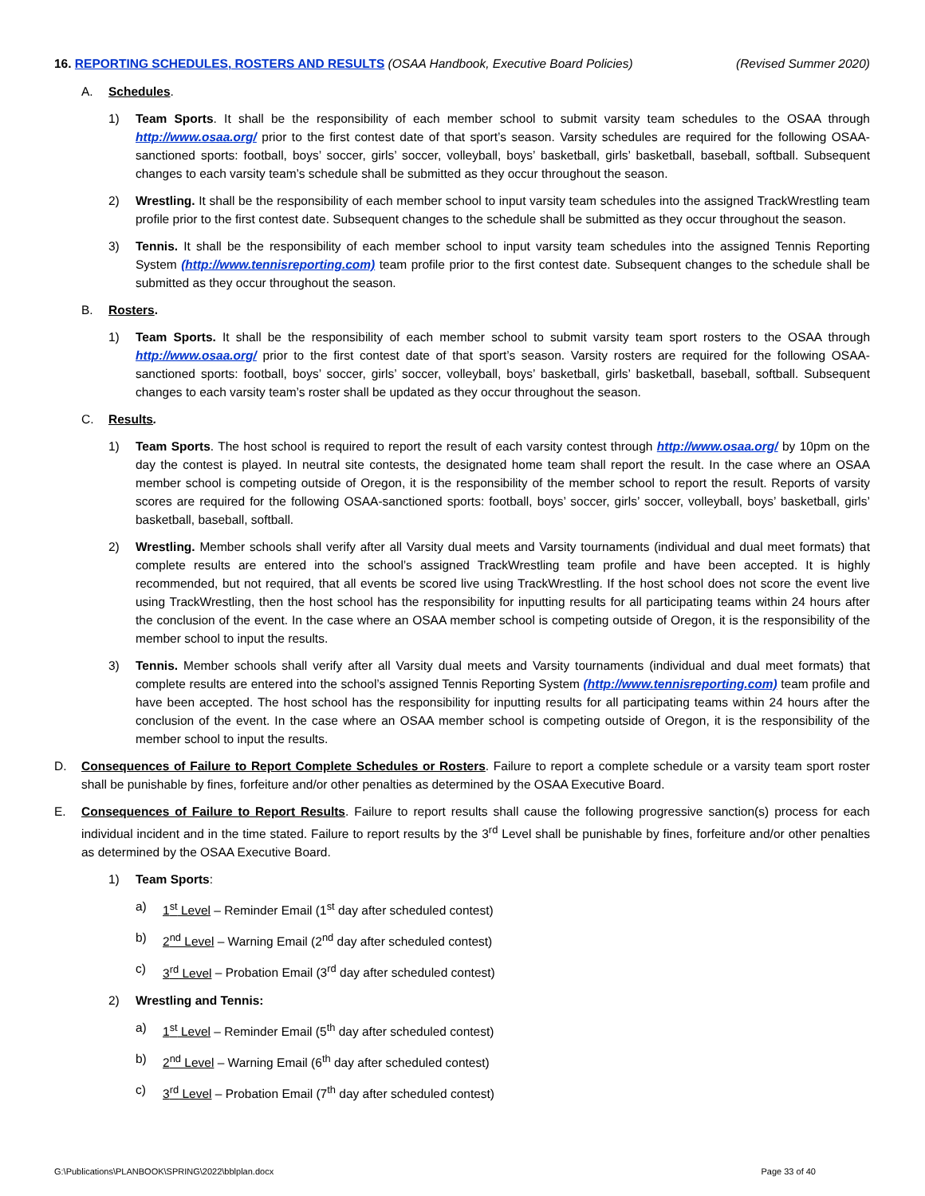16. REPORTING SCHEDULES, ROSTERS AND RESULTS (OSAA Handbook, Executive Board Policies) (Revised Summer 2020)
A. Schedules.
1) Team Sports. It shall be the responsibility of each member school to submit varsity team schedules to the OSAA through http://www.osaa.org/ prior to the first contest date of that sport’s season. Varsity schedules are required for the following OSAA-sanctioned sports: football, boys’ soccer, girls’ soccer, volleyball, boys’ basketball, girls’ basketball, baseball, softball. Subsequent changes to each varsity team’s schedule shall be submitted as they occur throughout the season.
2) Wrestling. It shall be the responsibility of each member school to input varsity team schedules into the assigned TrackWrestling team profile prior to the first contest date. Subsequent changes to the schedule shall be submitted as they occur throughout the season.
3) Tennis. It shall be the responsibility of each member school to input varsity team schedules into the assigned Tennis Reporting System (http://www.tennisreporting.com) team profile prior to the first contest date. Subsequent changes to the schedule shall be submitted as they occur throughout the season.
B. Rosters.
1) Team Sports. It shall be the responsibility of each member school to submit varsity team sport rosters to the OSAA through http://www.osaa.org/ prior to the first contest date of that sport’s season. Varsity rosters are required for the following OSAA-sanctioned sports: football, boys’ soccer, girls’ soccer, volleyball, boys’ basketball, girls’ basketball, baseball, softball. Subsequent changes to each varsity team’s roster shall be updated as they occur throughout the season.
C. Results.
1) Team Sports. The host school is required to report the result of each varsity contest through http://www.osaa.org/ by 10pm on the day the contest is played. In neutral site contests, the designated home team shall report the result. In the case where an OSAA member school is competing outside of Oregon, it is the responsibility of the member school to report the result. Reports of varsity scores are required for the following OSAA-sanctioned sports: football, boys’ soccer, girls’ soccer, volleyball, boys’ basketball, girls’ basketball, baseball, softball.
2) Wrestling. Member schools shall verify after all Varsity dual meets and Varsity tournaments (individual and dual meet formats) that complete results are entered into the school’s assigned TrackWrestling team profile and have been accepted. It is highly recommended, but not required, that all events be scored live using TrackWrestling. If the host school does not score the event live using TrackWrestling, then the host school has the responsibility for inputting results for all participating teams within 24 hours after the conclusion of the event. In the case where an OSAA member school is competing outside of Oregon, it is the responsibility of the member school to input the results.
3) Tennis. Member schools shall verify after all Varsity dual meets and Varsity tournaments (individual and dual meet formats) that complete results are entered into the school’s assigned Tennis Reporting System (http://www.tennisreporting.com) team profile and have been accepted. The host school has the responsibility for inputting results for all participating teams within 24 hours after the conclusion of the event. In the case where an OSAA member school is competing outside of Oregon, it is the responsibility of the member school to input the results.
D. Consequences of Failure to Report Complete Schedules or Rosters. Failure to report a complete schedule or a varsity team sport roster shall be punishable by fines, forfeiture and/or other penalties as determined by the OSAA Executive Board.
E. Consequences of Failure to Report Results. Failure to report results shall cause the following progressive sanction(s) process for each individual incident and in the time stated. Failure to report results by the 3<sup>rd</sup> Level shall be punishable by fines, forfeiture and/or other penalties as determined by the OSAA Executive Board.
1) Team Sports:
a) 1<sup>st</sup> Level – Reminder Email (1<sup>st</sup> day after scheduled contest)
b) 2<sup>nd</sup> Level – Warning Email (2<sup>nd</sup> day after scheduled contest)
c) 3<sup>rd</sup> Level – Probation Email (3<sup>rd</sup> day after scheduled contest)
2) Wrestling and Tennis:
a) 1<sup>st</sup> Level – Reminder Email (5<sup>th</sup> day after scheduled contest)
b) 2<sup>nd</sup> Level – Warning Email (6<sup>th</sup> day after scheduled contest)
c) 3<sup>rd</sup> Level – Probation Email (7<sup>th</sup> day after scheduled contest)
G:\Publications\PLANBOOK\SPRING\2022\bblplan.docx Page 33 of 40